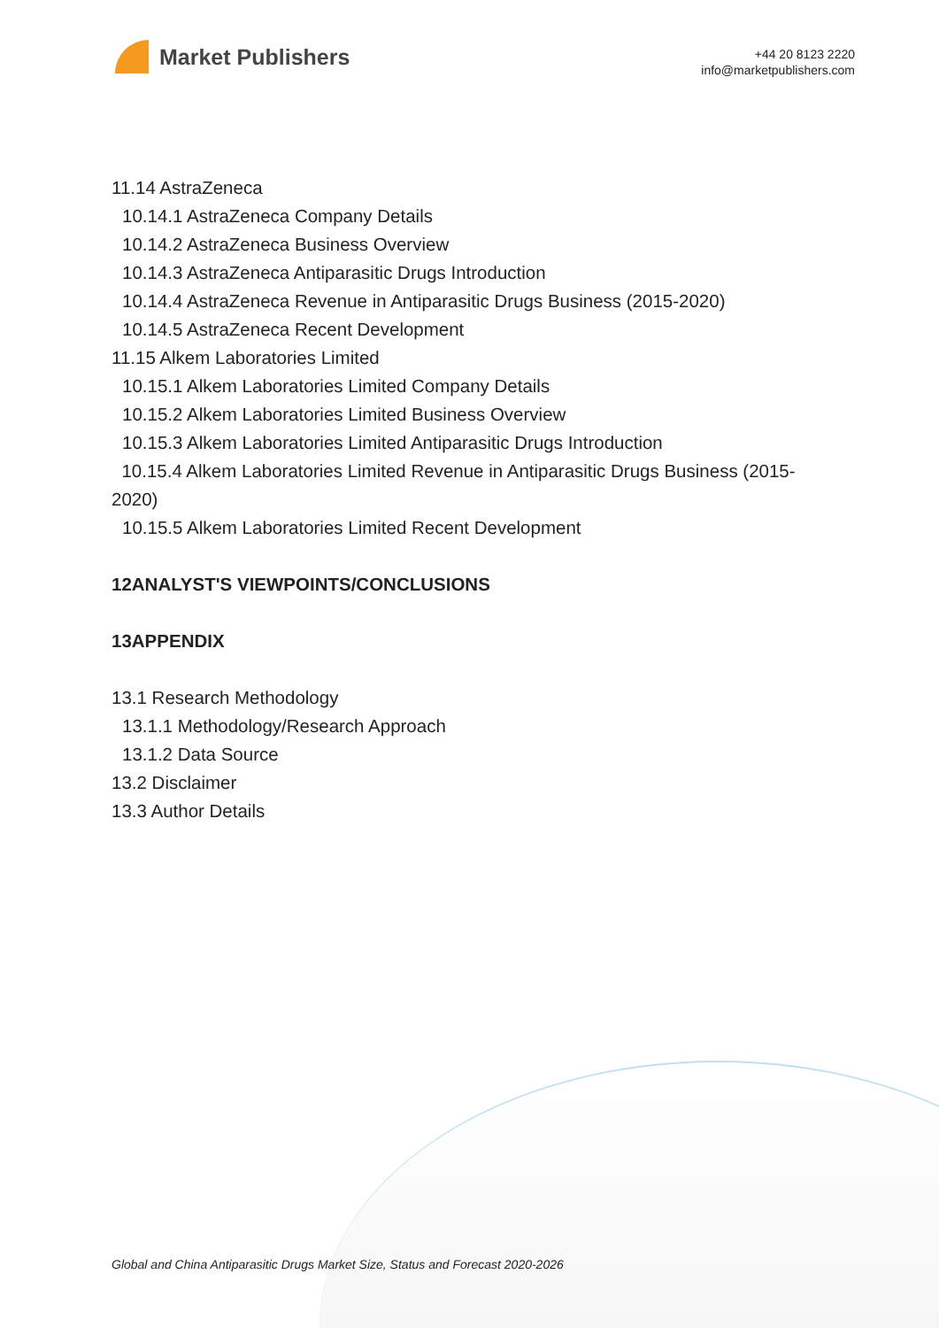Market Publishers
+44 20 8123 2220
info@marketpublishers.com
11.14 AstraZeneca
10.14.1 AstraZeneca Company Details
10.14.2 AstraZeneca Business Overview
10.14.3 AstraZeneca Antiparasitic Drugs Introduction
10.14.4 AstraZeneca Revenue in Antiparasitic Drugs Business (2015-2020)
10.14.5 AstraZeneca Recent Development
11.15 Alkem Laboratories Limited
10.15.1 Alkem Laboratories Limited Company Details
10.15.2 Alkem Laboratories Limited Business Overview
10.15.3 Alkem Laboratories Limited Antiparasitic Drugs Introduction
10.15.4 Alkem Laboratories Limited Revenue in Antiparasitic Drugs Business (2015-2020)
10.15.5 Alkem Laboratories Limited Recent Development
12ANALYST'S VIEWPOINTS/CONCLUSIONS
13APPENDIX
13.1 Research Methodology
13.1.1 Methodology/Research Approach
13.1.2 Data Source
13.2 Disclaimer
13.3 Author Details
Global and China Antiparasitic Drugs Market Size, Status and Forecast 2020-2026